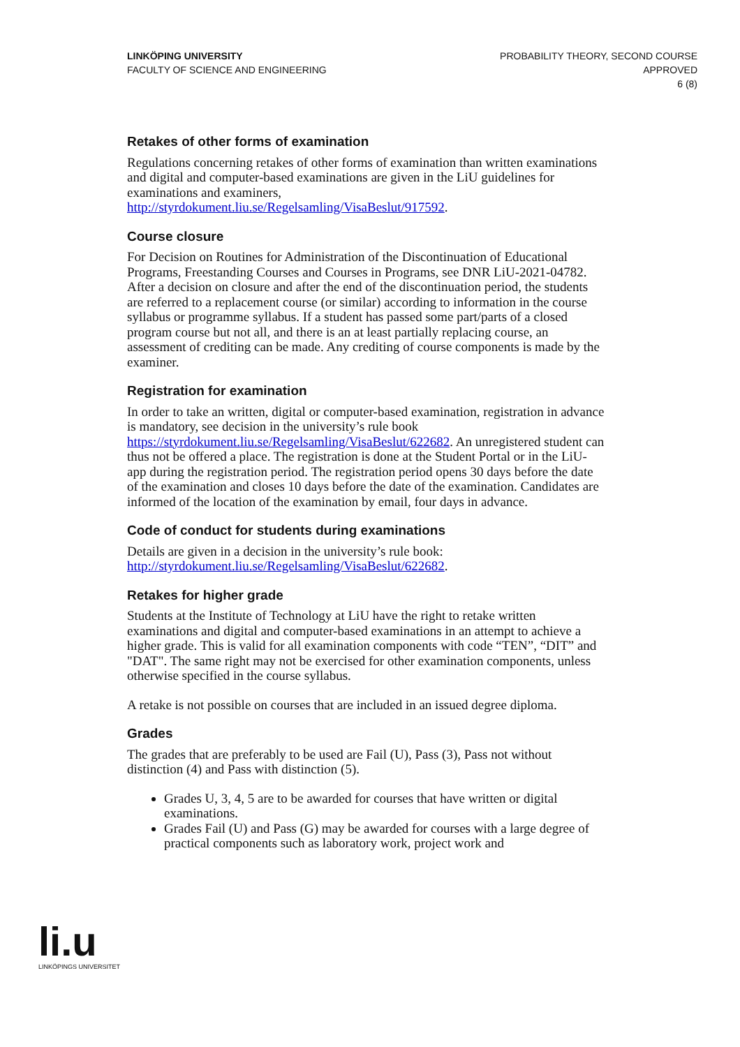LINKÖPING UNIVERSITY
FACULTY OF SCIENCE AND ENGINEERING
PROBABILITY THEORY, SECOND COURSE
APPROVED
6 (8)
Retakes of other forms of examination
Regulations concerning retakes of other forms of examination than written examinations and digital and computer-based examinations are given in the LiU guidelines for examinations and examiners, http://styrdokument.liu.se/Regelsamling/VisaBeslut/917592.
Course closure
For Decision on Routines for Administration of the Discontinuation of Educational Programs, Freestanding Courses and Courses in Programs, see DNR LiU-2021-04782. After a decision on closure and after the end of the discontinuation period, the students are referred to a replacement course (or similar) according to information in the course syllabus or programme syllabus. If a student has passed some part/parts of a closed program course but not all, and there is an at least partially replacing course, an assessment of crediting can be made. Any crediting of course components is made by the examiner.
Registration for examination
In order to take an written, digital or computer-based examination, registration in advance is mandatory, see decision in the university’s rule book https://styrdokument.liu.se/Regelsamling/VisaBeslut/622682. An unregistered student can thus not be offered a place. The registration is done at the Student Portal or in the LiU-app during the registration period. The registration period opens 30 days before the date of the examination and closes 10 days before the date of the examination. Candidates are informed of the location of the examination by email, four days in advance.
Code of conduct for students during examinations
Details are given in a decision in the university’s rule book: http://styrdokument.liu.se/Regelsamling/VisaBeslut/622682.
Retakes for higher grade
Students at the Institute of Technology at LiU have the right to retake written examinations and digital and computer-based examinations in an attempt to achieve a higher grade. This is valid for all examination components with code “TEN”, “DIT” and "DAT". The same right may not be exercised for other examination components, unless otherwise specified in the course syllabus.
A retake is not possible on courses that are included in an issued degree diploma.
Grades
The grades that are preferably to be used are Fail (U), Pass (3), Pass not without distinction (4) and Pass with distinction (5).
Grades U, 3, 4, 5 are to be awarded for courses that have written or digital examinations.
Grades Fail (U) and Pass (G) may be awarded for courses with a large degree of practical components such as laboratory work, project work and
li.u
LINKÖPINGS UNIVERSITET